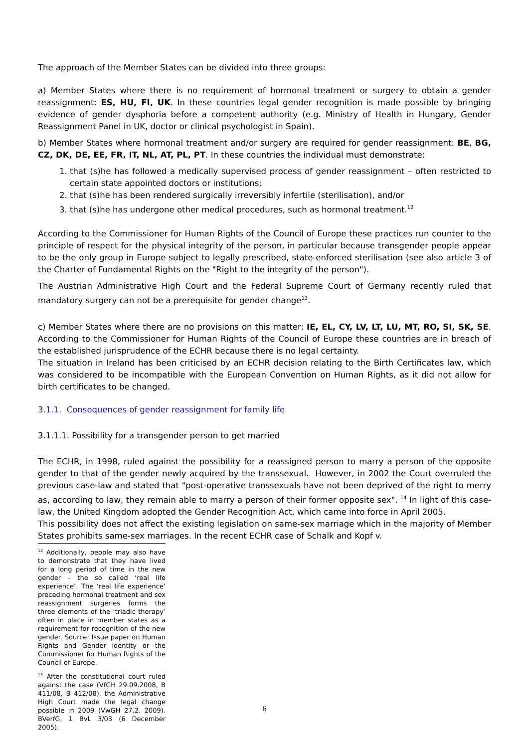The approach of the Member States can be divided into three groups:
a) Member States where there is no requirement of hormonal treatment or surgery to obtain a gender reassignment: ES, HU, FI, UK. In these countries legal gender recognition is made possible by bringing evidence of gender dysphoria before a competent authority (e.g. Ministry of Health in Hungary, Gender Reassignment Panel in UK, doctor or clinical psychologist in Spain).
b) Member States where hormonal treatment and/or surgery are required for gender reassignment: BE, BG, CZ, DK, DE, EE, FR, IT, NL, AT, PL, PT. In these countries the individual must demonstrate:
1. that (s)he has followed a medically supervised process of gender reassignment – often restricted to certain state appointed doctors or institutions;
2. that (s)he has been rendered surgically irreversibly infertile (sterilisation), and/or
3. that (s)he has undergone other medical procedures, such as hormonal treatment.<sup>12</sup>
According to the Commissioner for Human Rights of the Council of Europe these practices run counter to the principle of respect for the physical integrity of the person, in particular because transgender people appear to be the only group in Europe subject to legally prescribed, state-enforced sterilisation (see also article 3 of the Charter of Fundamental Rights on the "Right to the integrity of the person").
The Austrian Administrative High Court and the Federal Supreme Court of Germany recently ruled that mandatory surgery can not be a prerequisite for gender change<sup>13</sup>.
c) Member States where there are no provisions on this matter: IE, EL, CY, LV, LT, LU, MT, RO, SI, SK, SE. According to the Commissioner for Human Rights of the Council of Europe these countries are in breach of the established jurisprudence of the ECHR because there is no legal certainty.
The situation in Ireland has been criticised by an ECHR decision relating to the Birth Certificates law, which was considered to be incompatible with the European Convention on Human Rights, as it did not allow for birth certificates to be changed.
3.1.1. Consequences of gender reassignment for family life
3.1.1.1. Possibility for a transgender person to get married
The ECHR, in 1998, ruled against the possibility for a reassigned person to marry a person of the opposite gender to that of the gender newly acquired by the transsexual. However, in 2002 the Court overruled the previous case-law and stated that "post-operative transsexuals have not been deprived of the right to merry as, according to law, they remain able to marry a person of their former opposite sex". <sup>14</sup> In light of this case-law, the United Kingdom adopted the Gender Recognition Act, which came into force in April 2005.
This possibility does not affect the existing legislation on same-sex marriage which in the majority of Member States prohibits same-sex marriages. In the recent ECHR case of Schalk and Kopf v.
<sup>12</sup> Additionally, people may also have to demonstrate that they have lived for a long period of time in the new gender – the so called ‘real life experience’. The ‘real life experience’ preceding hormonal treatment and sex reassignment surgeries forms the three elements of the ‘triadic therapy’ often in place in member states as a requirement for recognition of the new gender. Source: Issue paper on Human Rights and Gender identity or the Commissioner for Human Rights of the Council of Europe.
<sup>13</sup> After the constitutional court ruled against the case (VfGH 29.09.2008, B 411/08, B 412/08), the Administrative High Court made the legal change possible in 2009 (VwGH 27.2. 2009). BVerfG, 1 BvL 3/03 (6 December 2005).
6